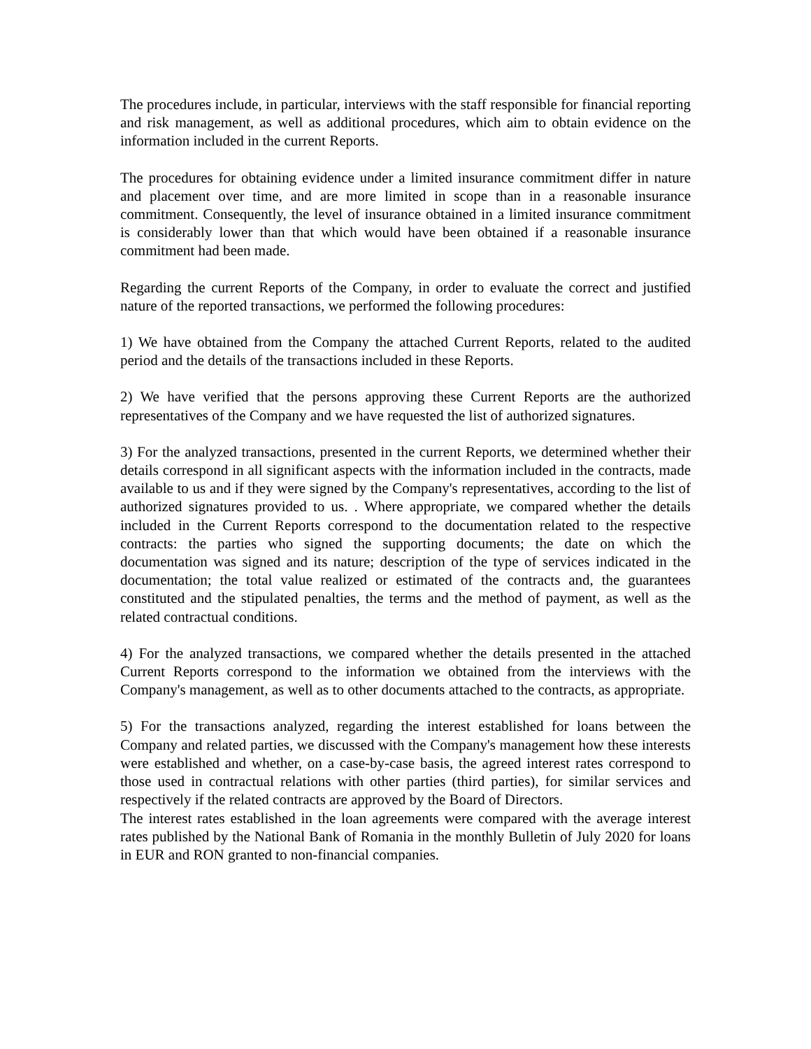The procedures include, in particular, interviews with the staff responsible for financial reporting and risk management, as well as additional procedures, which aim to obtain evidence on the information included in the current Reports.
The procedures for obtaining evidence under a limited insurance commitment differ in nature and placement over time, and are more limited in scope than in a reasonable insurance commitment. Consequently, the level of insurance obtained in a limited insurance commitment is considerably lower than that which would have been obtained if a reasonable insurance commitment had been made.
Regarding the current Reports of the Company, in order to evaluate the correct and justified nature of the reported transactions, we performed the following procedures:
1) We have obtained from the Company the attached Current Reports, related to the audited period and the details of the transactions included in these Reports.
2) We have verified that the persons approving these Current Reports are the authorized representatives of the Company and we have requested the list of authorized signatures.
3) For the analyzed transactions, presented in the current Reports, we determined whether their details correspond in all significant aspects with the information included in the contracts, made available to us and if they were signed by the Company's representatives, according to the list of authorized signatures provided to us. . Where appropriate, we compared whether the details included in the Current Reports correspond to the documentation related to the respective contracts: the parties who signed the supporting documents; the date on which the documentation was signed and its nature; description of the type of services indicated in the documentation; the total value realized or estimated of the contracts and, the guarantees constituted and the stipulated penalties, the terms and the method of payment, as well as the related contractual conditions.
4) For the analyzed transactions, we compared whether the details presented in the attached Current Reports correspond to the information we obtained from the interviews with the Company's management, as well as to other documents attached to the contracts, as appropriate.
5) For the transactions analyzed, regarding the interest established for loans between the Company and related parties, we discussed with the Company's management how these interests were established and whether, on a case-by-case basis, the agreed interest rates correspond to those used in contractual relations with other parties (third parties), for similar services and respectively if the related contracts are approved by the Board of Directors.
The interest rates established in the loan agreements were compared with the average interest rates published by the National Bank of Romania in the monthly Bulletin of July 2020 for loans in EUR and RON granted to non-financial companies.